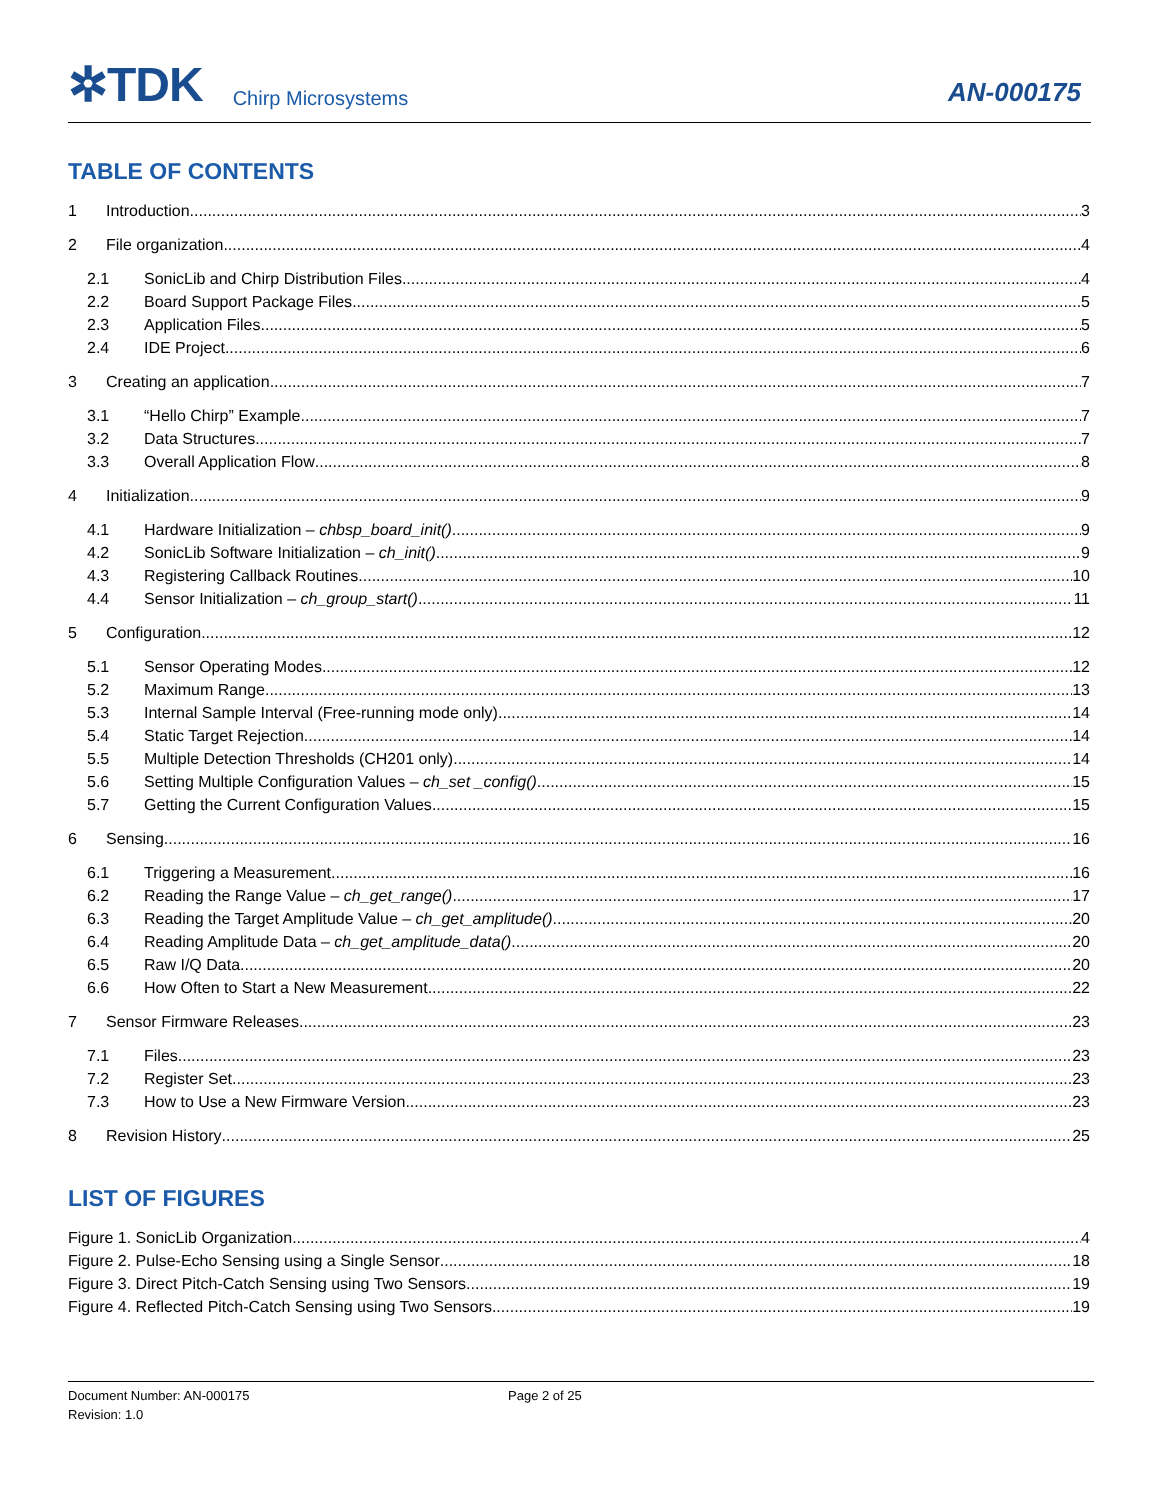✲TDK Chirp Microsystems AN-000175
TABLE OF CONTENTS
1 Introduction 3
2 File organization 4
2.1 SonicLib and Chirp Distribution Files 4
2.2 Board Support Package Files 5
2.3 Application Files 5
2.4 IDE Project 6
3 Creating an application 7
3.1 “Hello Chirp” Example 7
3.2 Data Structures 7
3.3 Overall Application Flow 8
4 Initialization 9
4.1 Hardware Initialization – chbsp_board_init() 9
4.2 SonicLib Software Initialization – ch_init() 9
4.3 Registering Callback Routines 10
4.4 Sensor Initialization – ch_group_start() 11
5 Configuration 12
5.1 Sensor Operating Modes 12
5.2 Maximum Range 13
5.3 Internal Sample Interval (Free-running mode only) 14
5.4 Static Target Rejection 14
5.5 Multiple Detection Thresholds (CH201 only) 14
5.6 Setting Multiple Configuration Values – ch_set _config() 15
5.7 Getting the Current Configuration Values 15
6 Sensing 16
6.1 Triggering a Measurement 16
6.2 Reading the Range Value – ch_get_range() 17
6.3 Reading the Target Amplitude Value – ch_get_amplitude() 20
6.4 Reading Amplitude Data – ch_get_amplitude_data() 20
6.5 Raw I/Q Data 20
6.6 How Often to Start a New Measurement 22
7 Sensor Firmware Releases 23
7.1 Files 23
7.2 Register Set 23
7.3 How to Use a New Firmware Version 23
8 Revision History 25
LIST OF FIGURES
Figure 1. SonicLib Organization 4
Figure 2. Pulse-Echo Sensing using a Single Sensor 18
Figure 3. Direct Pitch-Catch Sensing using Two Sensors 19
Figure 4. Reflected Pitch-Catch Sensing using Two Sensors 19
Document Number: AN-000175 Page 2 of 25
Revision: 1.0